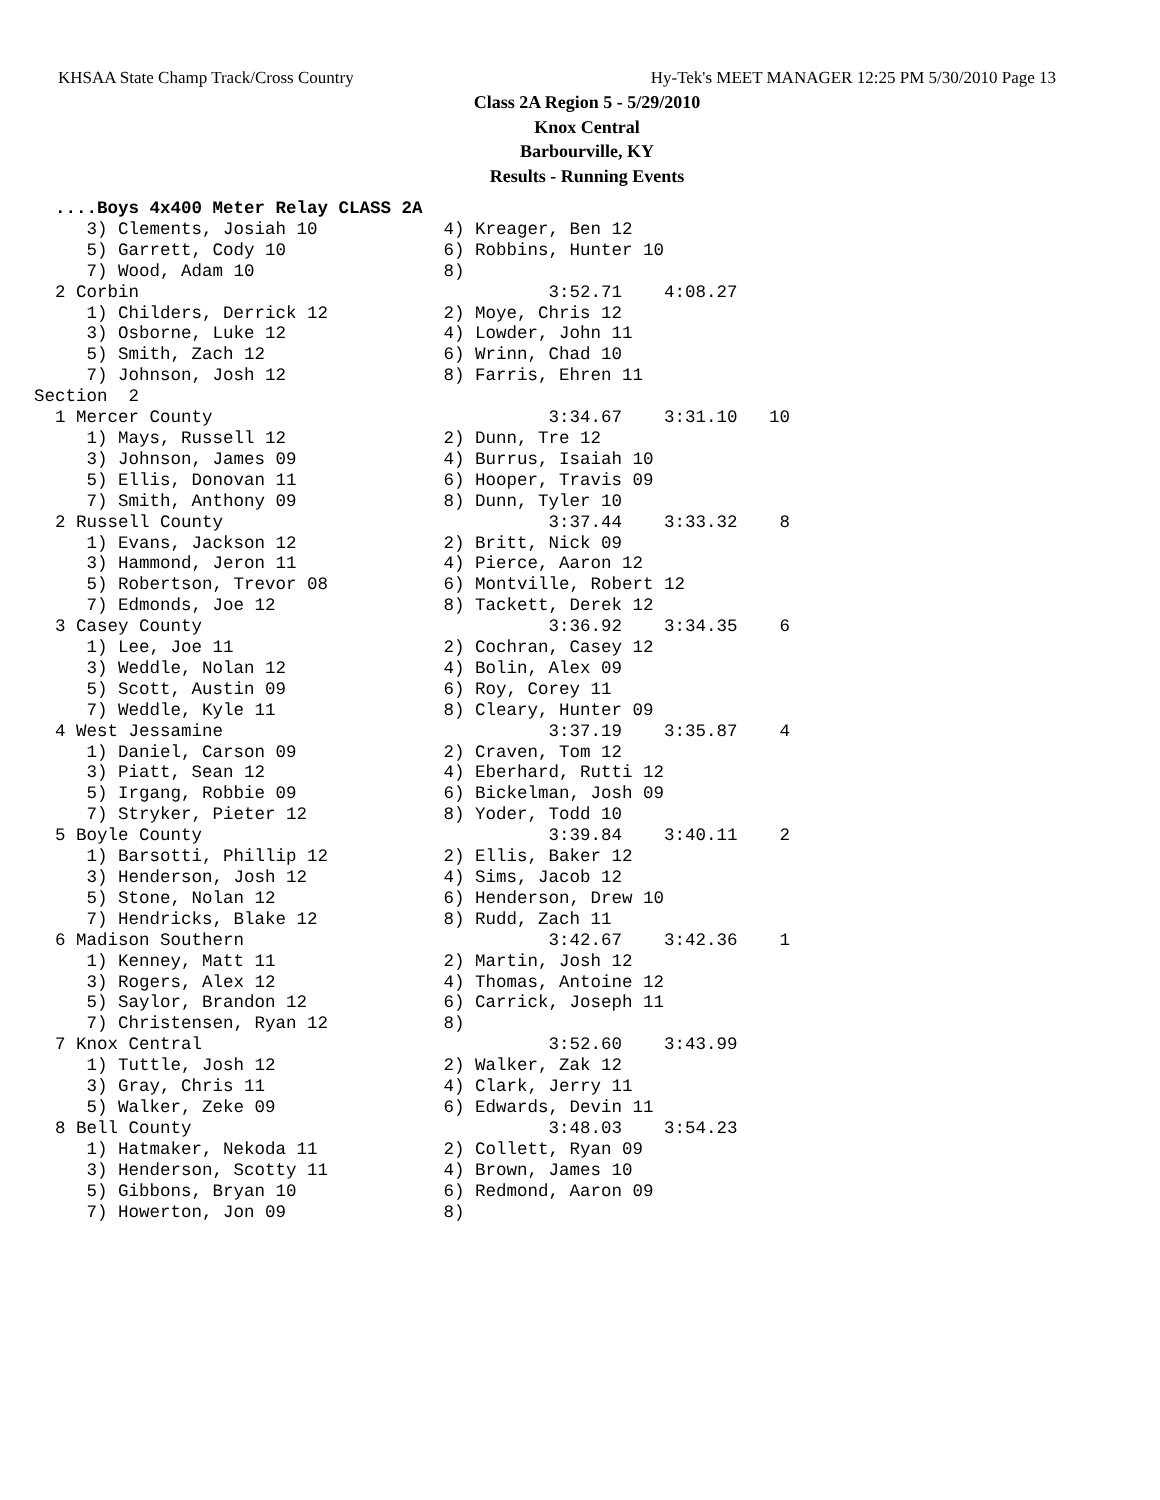KHSAA State Champ Track/Cross Country Hy-Tek's MEET MANAGER 12:25 PM 5/30/2010 Page 13
Class 2A Region 5 - 5/29/2010
Knox Central
Barbourville, KY
Results - Running Events
  ....Boys 4x400 Meter Relay CLASS 2A
     3) Clements, Josiah 10            4) Kreager, Ben 12
     5) Garrett, Cody 10               6) Robbins, Hunter 10
     7) Wood, Adam 10                  8)
  2 Corbin                                       3:52.71    4:08.27
     1) Childers, Derrick 12           2) Moye, Chris 12
     3) Osborne, Luke 12               4) Lowder, John 11
     5) Smith, Zach 12                 6) Wrinn, Chad 10
     7) Johnson, Josh 12               8) Farris, Ehren 11
Section  2
  1 Mercer County                                3:34.67    3:31.10   10
     1) Mays, Russell 12               2) Dunn, Tre 12
     3) Johnson, James 09              4) Burrus, Isaiah 10
     5) Ellis, Donovan 11              6) Hooper, Travis 09
     7) Smith, Anthony 09              8) Dunn, Tyler 10
  2 Russell County                               3:37.44    3:33.32    8
     1) Evans, Jackson 12              2) Britt, Nick 09
     3) Hammond, Jeron 11              4) Pierce, Aaron 12
     5) Robertson, Trevor 08           6) Montville, Robert 12
     7) Edmonds, Joe 12                8) Tackett, Derek 12
  3 Casey County                                 3:36.92    3:34.35    6
     1) Lee, Joe 11                    2) Cochran, Casey 12
     3) Weddle, Nolan 12               4) Bolin, Alex 09
     5) Scott, Austin 09               6) Roy, Corey 11
     7) Weddle, Kyle 11                8) Cleary, Hunter 09
  4 West Jessamine                               3:37.19    3:35.87    4
     1) Daniel, Carson 09              2) Craven, Tom 12
     3) Piatt, Sean 12                 4) Eberhard, Rutti 12
     5) Irgang, Robbie 09              6) Bickelman, Josh 09
     7) Stryker, Pieter 12             8) Yoder, Todd 10
  5 Boyle County                                 3:39.84    3:40.11    2
     1) Barsotti, Phillip 12           2) Ellis, Baker 12
     3) Henderson, Josh 12             4) Sims, Jacob 12
     5) Stone, Nolan 12                6) Henderson, Drew 10
     7) Hendricks, Blake 12            8) Rudd, Zach 11
  6 Madison Southern                             3:42.67    3:42.36    1
     1) Kenney, Matt 11                2) Martin, Josh 12
     3) Rogers, Alex 12                4) Thomas, Antoine 12
     5) Saylor, Brandon 12             6) Carrick, Joseph 11
     7) Christensen, Ryan 12           8)
  7 Knox Central                                 3:52.60    3:43.99
     1) Tuttle, Josh 12                2) Walker, Zak 12
     3) Gray, Chris 11                 4) Clark, Jerry 11
     5) Walker, Zeke 09                6) Edwards, Devin 11
  8 Bell County                                  3:48.03    3:54.23
     1) Hatmaker, Nekoda 11            2) Collett, Ryan 09
     3) Henderson, Scotty 11           4) Brown, James 10
     5) Gibbons, Bryan 10              6) Redmond, Aaron 09
     7) Howerton, Jon 09               8)